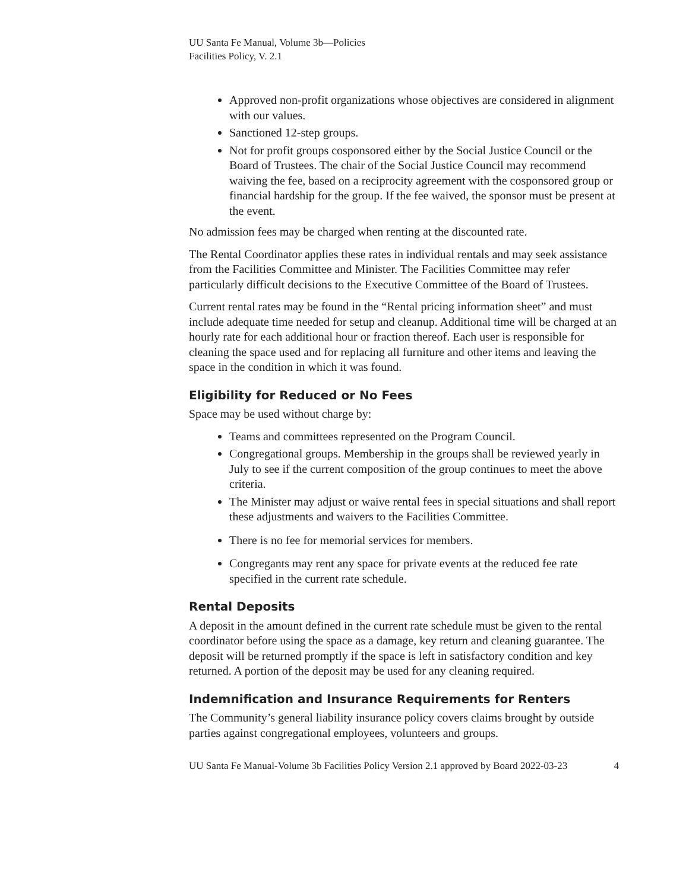UU Santa Fe Manual, Volume 3b—Policies
Facilities Policy, V. 2.1
Approved non-profit organizations whose objectives are considered in alignment with our values.
Sanctioned 12-step groups.
Not for profit groups cosponsored either by the Social Justice Council or the Board of Trustees. The chair of the Social Justice Council may recommend waiving the fee, based on a reciprocity agreement with the cosponsored group or financial hardship for the group. If the fee waived, the sponsor must be present at the event.
No admission fees may be charged when renting at the discounted rate.
The Rental Coordinator applies these rates in individual rentals and may seek assistance from the Facilities Committee and Minister. The Facilities Committee may refer particularly difficult decisions to the Executive Committee of the Board of Trustees.
Current rental rates may be found in the “Rental pricing information sheet” and must include adequate time needed for setup and cleanup. Additional time will be charged at an hourly rate for each additional hour or fraction thereof. Each user is responsible for cleaning the space used and for replacing all furniture and other items and leaving the space in the condition in which it was found.
Eligibility for Reduced or No Fees
Space may be used without charge by:
Teams and committees represented on the Program Council.
Congregational groups. Membership in the groups shall be reviewed yearly in July to see if the current composition of the group continues to meet the above criteria.
The Minister may adjust or waive rental fees in special situations and shall report these adjustments and waivers to the Facilities Committee.
There is no fee for memorial services for members.
Congregants may rent any space for private events at the reduced fee rate specified in the current rate schedule.
Rental Deposits
A deposit in the amount defined in the current rate schedule must be given to the rental coordinator before using the space as a damage, key return and cleaning guarantee. The deposit will be returned promptly if the space is left in satisfactory condition and key returned. A portion of the deposit may be used for any cleaning required.
Indemnification and Insurance Requirements for Renters
The Community’s general liability insurance policy covers claims brought by outside parties against congregational employees, volunteers and groups.
UU Santa Fe Manual-Volume 3b Facilities Policy Version 2.1 approved by Board 2022-03-23 4